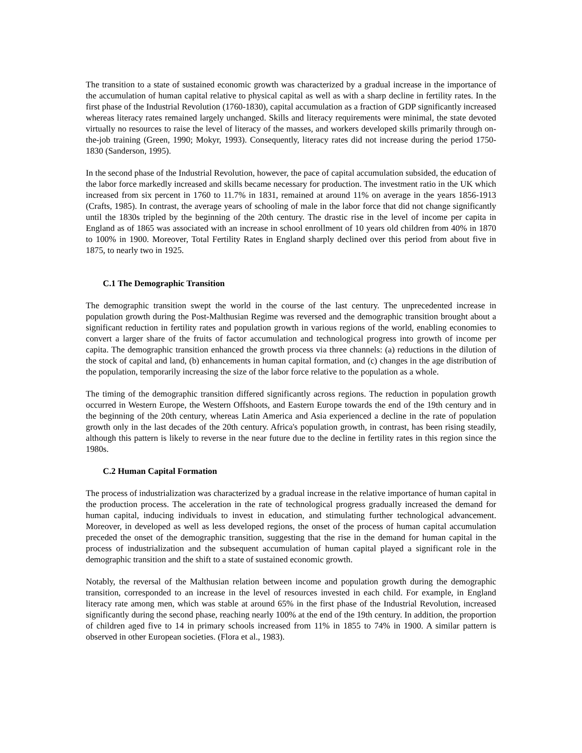The transition to a state of sustained economic growth was characterized by a gradual increase in the importance of the accumulation of human capital relative to physical capital as well as with a sharp decline in fertility rates. In the first phase of the Industrial Revolution (1760-1830), capital accumulation as a fraction of GDP significantly increased whereas literacy rates remained largely unchanged. Skills and literacy requirements were minimal, the state devoted virtually no resources to raise the level of literacy of the masses, and workers developed skills primarily through on-the-job training (Green, 1990; Mokyr, 1993). Consequently, literacy rates did not increase during the period 1750-1830 (Sanderson, 1995).
In the second phase of the Industrial Revolution, however, the pace of capital accumulation subsided, the education of the labor force markedly increased and skills became necessary for production. The investment ratio in the UK which increased from six percent in 1760 to 11.7% in 1831, remained at around 11% on average in the years 1856-1913 (Crafts, 1985). In contrast, the average years of schooling of male in the labor force that did not change significantly until the 1830s tripled by the beginning of the 20th century. The drastic rise in the level of income per capita in England as of 1865 was associated with an increase in school enrollment of 10 years old children from 40% in 1870 to 100% in 1900. Moreover, Total Fertility Rates in England sharply declined over this period from about five in 1875, to nearly two in 1925.
C.1 The Demographic Transition
The demographic transition swept the world in the course of the last century. The unprecedented increase in population growth during the Post-Malthusian Regime was reversed and the demographic transition brought about a significant reduction in fertility rates and population growth in various regions of the world, enabling economies to convert a larger share of the fruits of factor accumulation and technological progress into growth of income per capita. The demographic transition enhanced the growth process via three channels: (a) reductions in the dilution of the stock of capital and land, (b) enhancements in human capital formation, and (c) changes in the age distribution of the population, temporarily increasing the size of the labor force relative to the population as a whole.
The timing of the demographic transition differed significantly across regions. The reduction in population growth occurred in Western Europe, the Western Offshoots, and Eastern Europe towards the end of the 19th century and in the beginning of the 20th century, whereas Latin America and Asia experienced a decline in the rate of population growth only in the last decades of the 20th century. Africa's population growth, in contrast, has been rising steadily, although this pattern is likely to reverse in the near future due to the decline in fertility rates in this region since the 1980s.
C.2 Human Capital Formation
The process of industrialization was characterized by a gradual increase in the relative importance of human capital in the production process. The acceleration in the rate of technological progress gradually increased the demand for human capital, inducing individuals to invest in education, and stimulating further technological advancement. Moreover, in developed as well as less developed regions, the onset of the process of human capital accumulation preceded the onset of the demographic transition, suggesting that the rise in the demand for human capital in the process of industrialization and the subsequent accumulation of human capital played a significant role in the demographic transition and the shift to a state of sustained economic growth.
Notably, the reversal of the Malthusian relation between income and population growth during the demographic transition, corresponded to an increase in the level of resources invested in each child. For example, in England literacy rate among men, which was stable at around 65% in the first phase of the Industrial Revolution, increased significantly during the second phase, reaching nearly 100% at the end of the 19th century. In addition, the proportion of children aged five to 14 in primary schools increased from 11% in 1855 to 74% in 1900. A similar pattern is observed in other European societies. (Flora et al., 1983).